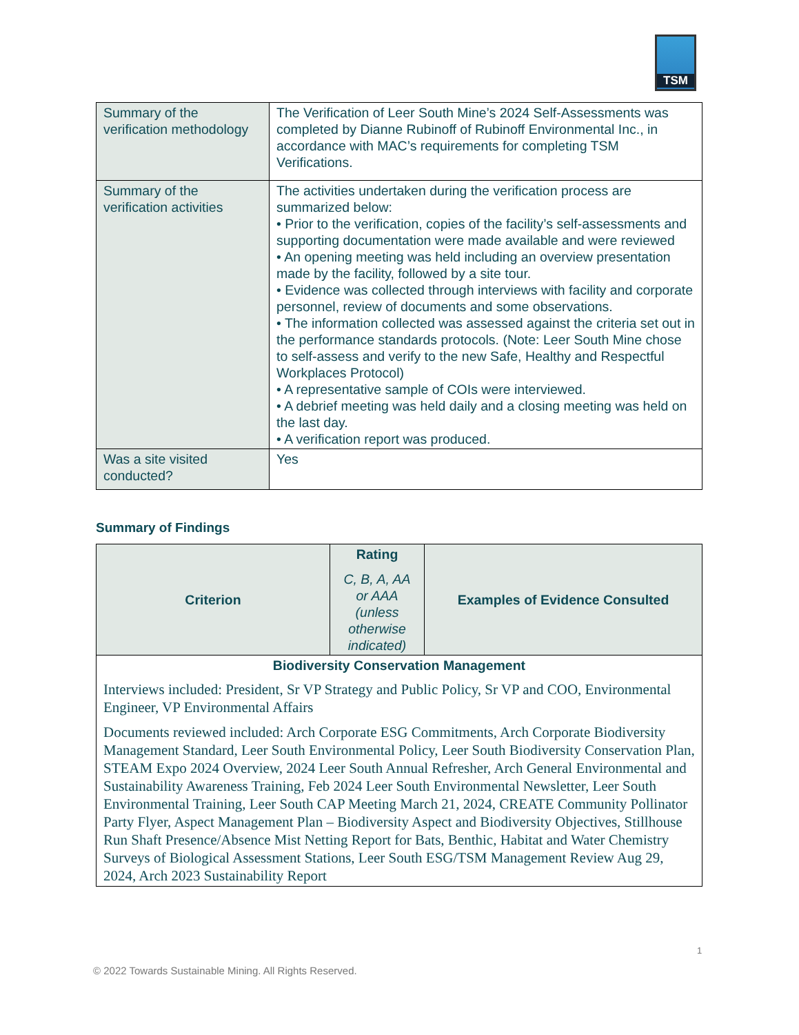TSM
| Summary of the verification methodology | The Verification of Leer South Mine’s 2024 Self-Assessments was completed by Dianne Rubinoff of Rubinoff Environmental Inc., in accordance with MAC’s requirements for completing TSM Verifications. |
| Summary of the verification activities | The activities undertaken during the verification process are summarized below: • Prior to the verification, copies of the facility’s self-assessments and supporting documentation were made available and were reviewed • An opening meeting was held including an overview presentation made by the facility, followed by a site tour. • Evidence was collected through interviews with facility and corporate personnel, review of documents and some observations. • The information collected was assessed against the criteria set out in the performance standards protocols. (Note: Leer South Mine chose to self-assess and verify to the new Safe, Healthy and Respectful Workplaces Protocol) • A representative sample of COIs were interviewed. • A debrief meeting was held daily and a closing meeting was held on the last day. • A verification report was produced. |
| Was a site visited conducted? | Yes |
Summary of Findings
| Criterion | Rating C, B, A, AA or AAA (unless otherwise indicated) | Examples of Evidence Consulted |
| --- | --- | --- |
| Biodiversity Conservation Management Interviews included: President, Sr VP Strategy and Public Policy, Sr VP and COO, Environmental Engineer, VP Environmental Affairs Documents reviewed included: Arch Corporate ESG Commitments, Arch Corporate Biodiversity Management Standard, Leer South Environmental Policy, Leer South Biodiversity Conservation Plan, STEAM Expo 2024 Overview, 2024 Leer South Annual Refresher, Arch General Environmental and Sustainability Awareness Training, Feb 2024 Leer South Environmental Newsletter, Leer South Environmental Training, Leer South CAP Meeting March 21, 2024, CREATE Community Pollinator Party Flyer, Aspect Management Plan – Biodiversity Aspect and Biodiversity Objectives, Stillhouse Run Shaft Presence/Absence Mist Netting Report for Bats, Benthic, Habitat and Water Chemistry Surveys of Biological Assessment Stations, Leer South ESG/TSM Management Review Aug 29, 2024, Arch 2023 Sustainability Report | | |
1
© 2022 Towards Sustainable Mining. All Rights Reserved.